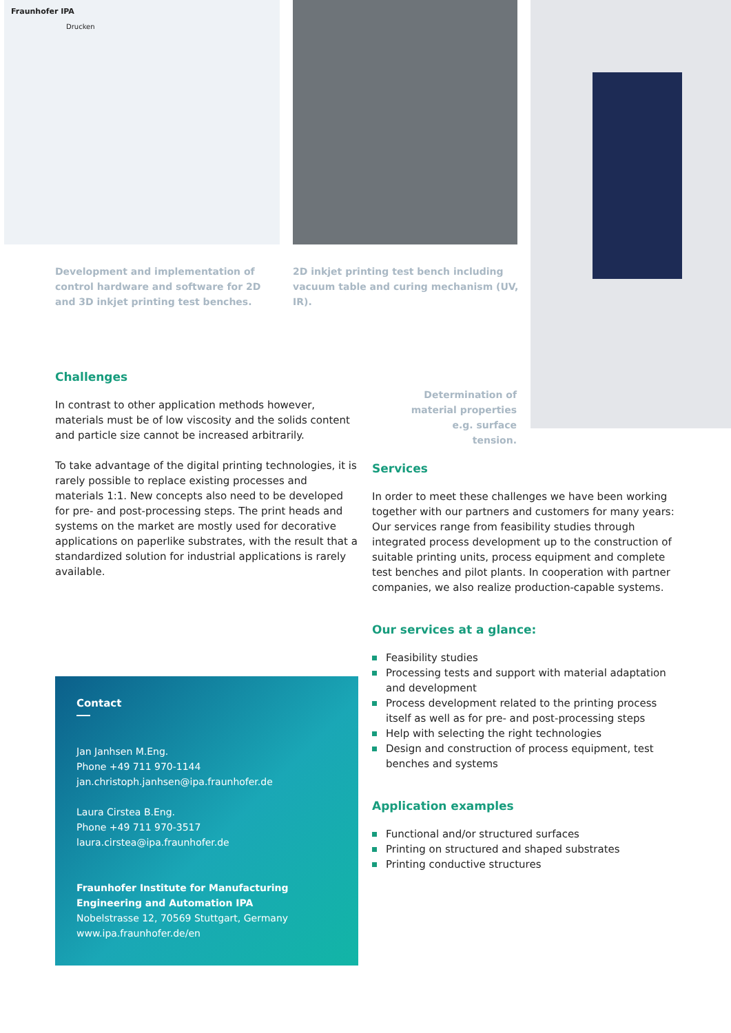Fraunhofer IPA
Drucken
Development and implementation of control hardware and software for 2D and 3D inkjet printing test benches.
2D inkjet printing test bench including vacuum table and curing mechanism (UV, IR).
Determination of material properties e.g. surface tension.
Challenges
In contrast to other application methods however, materials must be of low viscosity and the solids content and particle size cannot be increased arbitrarily.
To take advantage of the digital printing technologies, it is rarely possible to replace existing processes and materials 1:1. New concepts also need to be developed for pre- and post-processing steps. The print heads and systems on the market are mostly used for decorative applications on paperlike substrates, with the result that a standardized solution for industrial applications is rarely available.
Services
In order to meet these challenges we have been working together with our partners and customers for many years: Our services range from feasibility studies through integrated process development up to the construction of suitable printing units, process equipment and complete test benches and pilot plants. In cooperation with partner companies, we also realize production-capable systems.
Our services at a glance:
Feasibility studies
Processing tests and support with material adaptation and development
Process development related to the printing process itself as well as for pre- and post-processing steps
Help with selecting the right technologies
Design and construction of process equipment, test benches and systems
Application examples
Functional and/or structured surfaces
Printing on structured and shaped substrates
Printing conductive structures
Contact
Jan Janhsen M.Eng.
Phone +49 711 970-1144
jan.christoph.janhsen@ipa.fraunhofer.de
Laura Cirstea B.Eng.
Phone +49 711 970-3517
laura.cirstea@ipa.fraunhofer.de
Fraunhofer Institute for Manufacturing Engineering and Automation IPA
Nobelstrasse 12, 70569 Stuttgart, Germany
www.ipa.fraunhofer.de/en